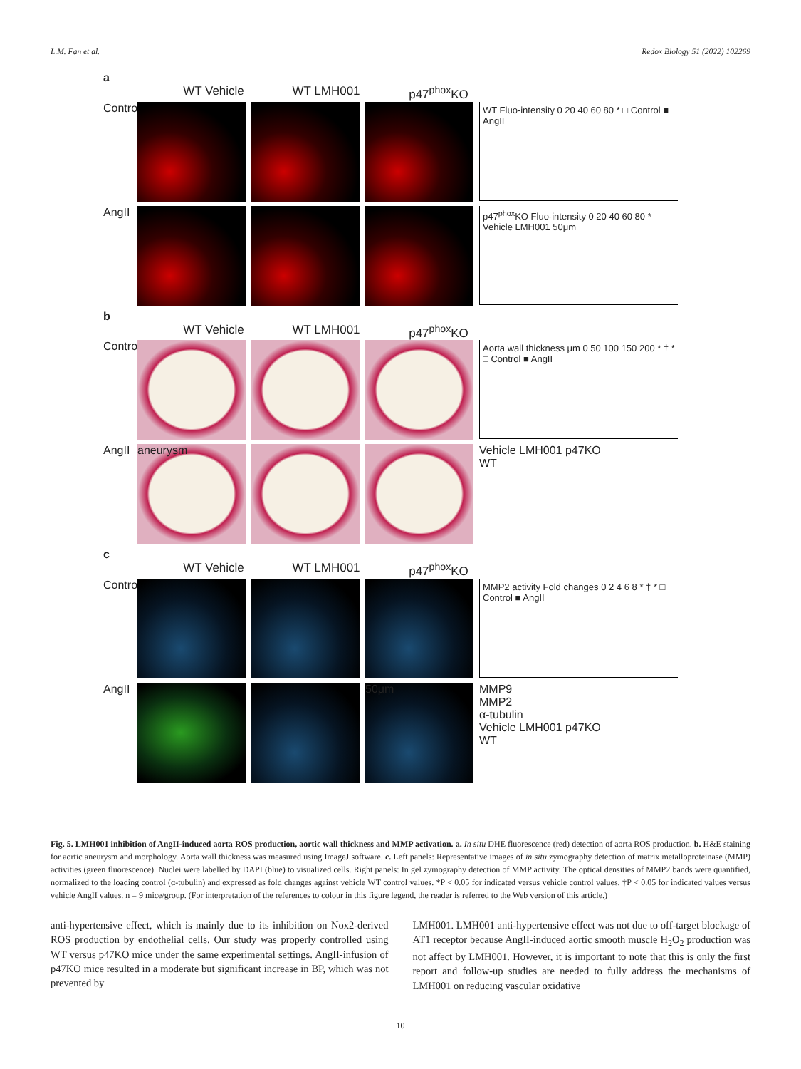L.M. Fan et al. Redox Biology 51 (2022) 102269
a
WT Vehicle WT LMH001 p47<sup>phox</sup>KO
Control
WT Fluo-intensity 0 20 40 60 80 * □ Control ■ AngII
AngII
p47<sup>phox</sup>KO Fluo-intensity 0 20 40 60 80 * Vehicle LMH001 50μm
b
WT Vehicle WT LMH001 p47<sup>phox</sup>KO
Control
Aorta wall thickness μm 0 50 100 150 200 * † * □ Control ■ AngII
AngII
aneurysm
Vehicle LMH001 p47KO
WT
c
WT Vehicle WT LMH001 p47<sup>phox</sup>KO
Control
MMP2 activity Fold changes 0 2 4 6 8 * † * □ Control ■ AngII
AngII
50μm
MMP9
MMP2
α-tubulin
Vehicle LMH001 p47KO
WT
Fig. 5. LMH001 inhibition of AngII-induced aorta ROS production, aortic wall thickness and MMP activation. a. In situ DHE fluorescence (red) detection of aorta ROS production. b. H&E staining for aortic aneurysm and morphology. Aorta wall thickness was measured using ImageJ software. c. Left panels: Representative images of in situ zymography detection of matrix metalloproteinase (MMP) activities (green fluorescence). Nuclei were labelled by DAPI (blue) to visualized cells. Right panels: In gel zymography detection of MMP activity. The optical densities of MMP2 bands were quantified, normalized to the loading control (α-tubulin) and expressed as fold changes against vehicle WT control values. *P < 0.05 for indicated versus vehicle control values. †P < 0.05 for indicated values versus vehicle AngII values. n = 9 mice/group. (For interpretation of the references to colour in this figure legend, the reader is referred to the Web version of this article.)
anti-hypertensive effect, which is mainly due to its inhibition on Nox2-derived ROS production by endothelial cells. Our study was properly controlled using WT versus p47KO mice under the same experimental settings. AngII-infusion of p47KO mice resulted in a moderate but significant increase in BP, which was not prevented by
LMH001. LMH001 anti-hypertensive effect was not due to off-target blockage of AT1 receptor because AngII-induced aortic smooth muscle H<sub>2</sub>O<sub>2</sub> production was not affect by LMH001. However, it is important to note that this is only the first report and follow-up studies are needed to fully address the mechanisms of LMH001 on reducing vascular oxidative
10